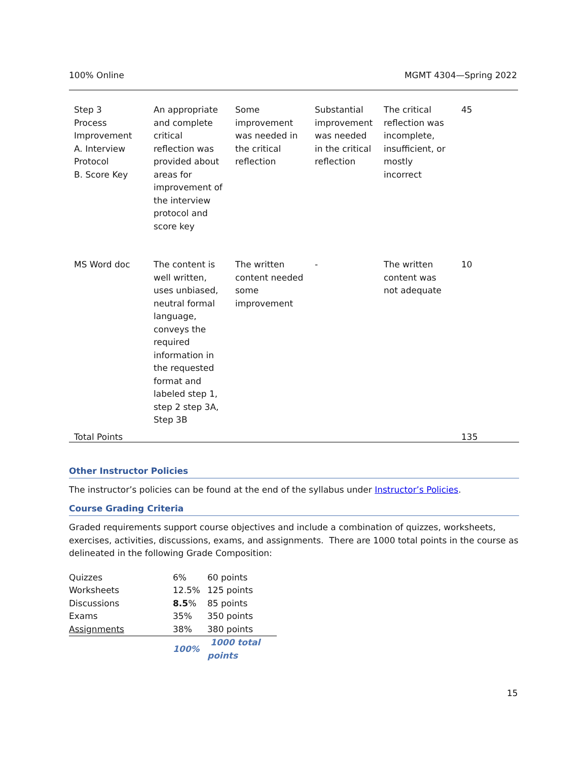100% Online MGMT 4304—Spring 2022
| Step 3 Process Improvement A. Interview Protocol B. Score Key | An appropriate and complete critical reflection was provided about areas for improvement of the interview protocol and score key | Some improvement was needed in the critical reflection | Substantial improvement was needed in the critical reflection | The critical reflection was incomplete, insufficient, or mostly incorrect | 45 |
| MS Word doc | The content is well written, uses unbiased, neutral formal language, conveys the required information in the requested format and labeled step 1, step 2 step 3A, Step 3B | The written content needed some improvement | - | The written content was not adequate | 10 |
| Total Points | | | | | 135 |
Other Instructor Policies
The instructor’s policies can be found at the end of the syllabus under Instructor’s Policies.
Course Grading Criteria
Graded requirements support course objectives and include a combination of quizzes, worksheets, exercises, activities, discussions, exams, and assignments. There are 1000 total points in the course as delineated in the following Grade Composition:
| Quizzes | 6% | 60 points |
| Worksheets | 12.5% | 125 points |
| Discussions | 8.5 % | 85 points |
| Exams | 35% | 350 points |
| Assignments | 38% | 380 points |
| | 100% | 1000 total points |
15